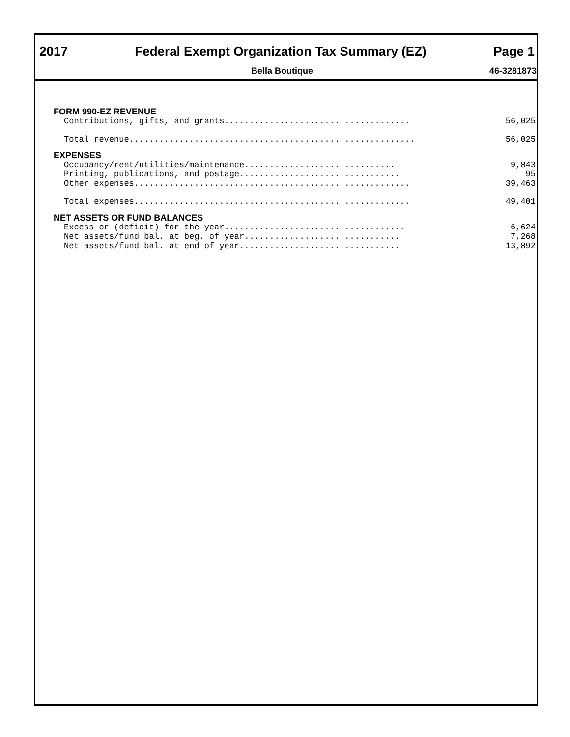2017 Federal Exempt Organization Tax Summary (EZ) Page 1
Bella Boutique 46-3281873
| FORM 990-EZ REVENUE | |
| --- | --- |
| Contributions, gifts, and grants..................................... | 56,025 |
| Total revenue......................................................... | 56,025 |
| EXPENSES | |
| Occupancy/rent/utilities/maintenance.............................. | 9,843 |
| Printing, publications, and postage................................ | 95 |
| Other expenses....................................................... | 39,463 |
| Total expenses....................................................... | 49,401 |
| NET ASSETS OR FUND BALANCES | |
| Excess or (deficit) for the year.................................... | 6,624 |
| Net assets/fund bal. at beg. of year............................... | 7,268 |
| Net assets/fund bal. at end of year................................ | 13,892 |